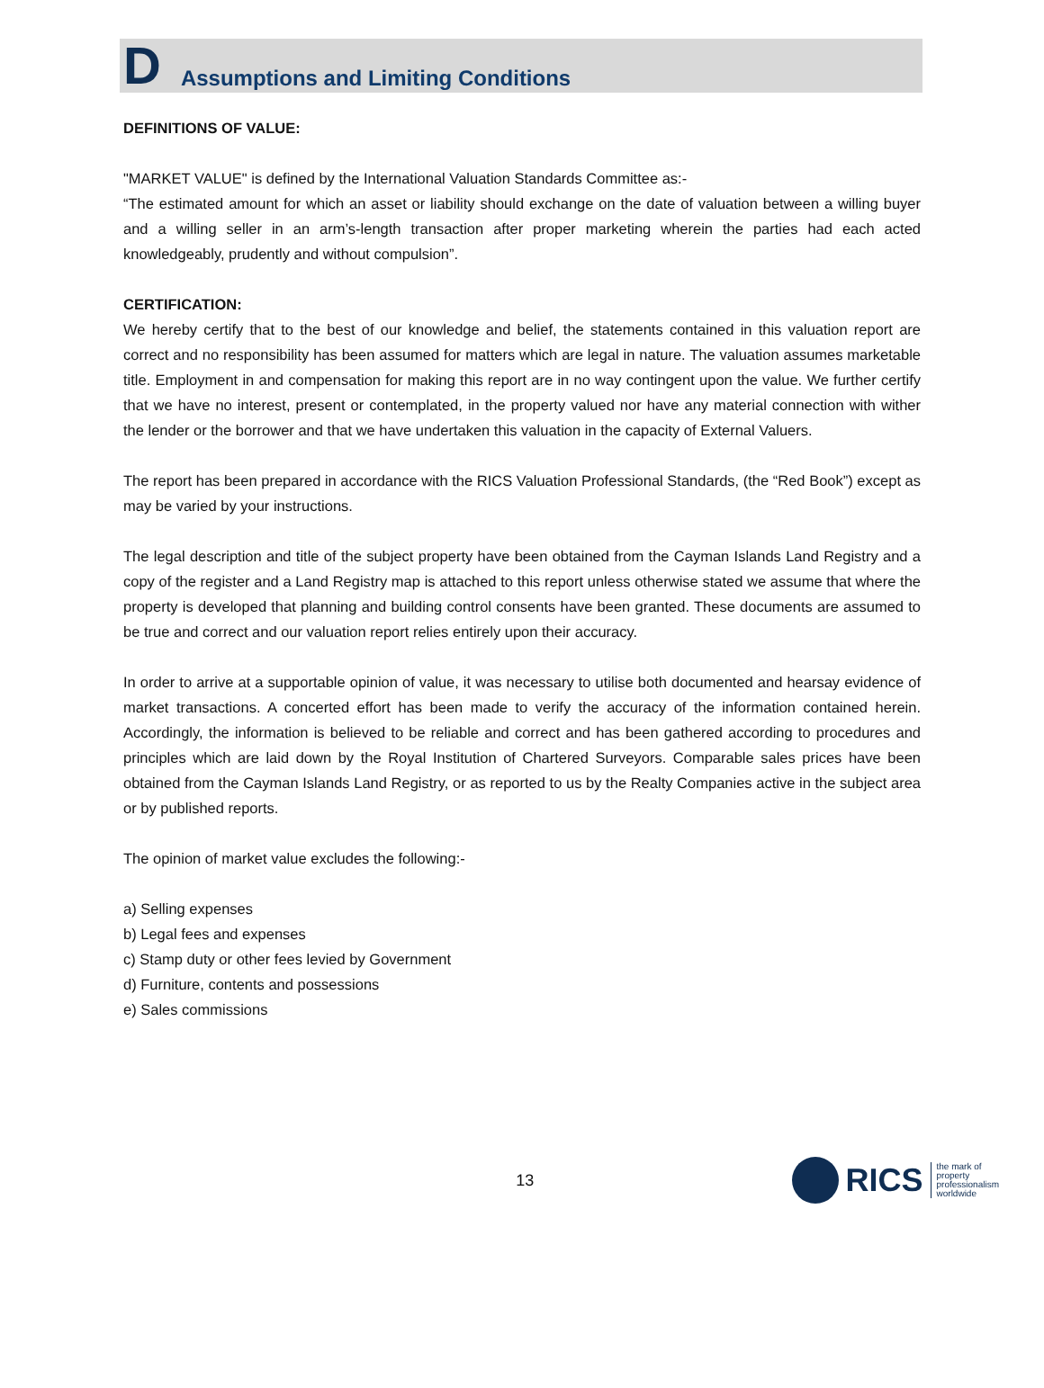D Assumptions and Limiting Conditions
DEFINITIONS OF VALUE:
"MARKET VALUE" is defined by the International Valuation Standards Committee as:-
“The estimated amount for which an asset or liability should exchange on the date of valuation between a willing buyer and a willing seller in an arm’s-length transaction after proper marketing wherein the parties had each acted knowledgeably, prudently and without compulsion”.
CERTIFICATION:
We hereby certify that to the best of our knowledge and belief, the statements contained in this valuation report are correct and no responsibility has been assumed for matters which are legal in nature. The valuation assumes marketable title. Employment in and compensation for making this report are in no way contingent upon the value. We further certify that we have no interest, present or contemplated, in the property valued nor have any material connection with wither the lender or the borrower and that we have undertaken this valuation in the capacity of External Valuers.
The report has been prepared in accordance with the RICS Valuation Professional Standards, (the “Red Book”) except as may be varied by your instructions.
The legal description and title of the subject property have been obtained from the Cayman Islands Land Registry and a copy of the register and a Land Registry map is attached to this report unless otherwise stated we assume that where the property is developed that planning and building control consents have been granted. These documents are assumed to be true and correct and our valuation report relies entirely upon their accuracy.
In order to arrive at a supportable opinion of value, it was necessary to utilise both documented and hearsay evidence of market transactions. A concerted effort has been made to verify the accuracy of the information contained herein. Accordingly, the information is believed to be reliable and correct and has been gathered according to procedures and principles which are laid down by the Royal Institution of Chartered Surveyors. Comparable sales prices have been obtained from the Cayman Islands Land Registry, or as reported to us by the Realty Companies active in the subject area or by published reports.
The opinion of market value excludes the following:-
a) Selling expenses
b) Legal fees and expenses
c) Stamp duty or other fees levied by Government
d) Furniture, contents and possessions
e) Sales commissions
13
RICS the mark of
property
professionalism
worldwide